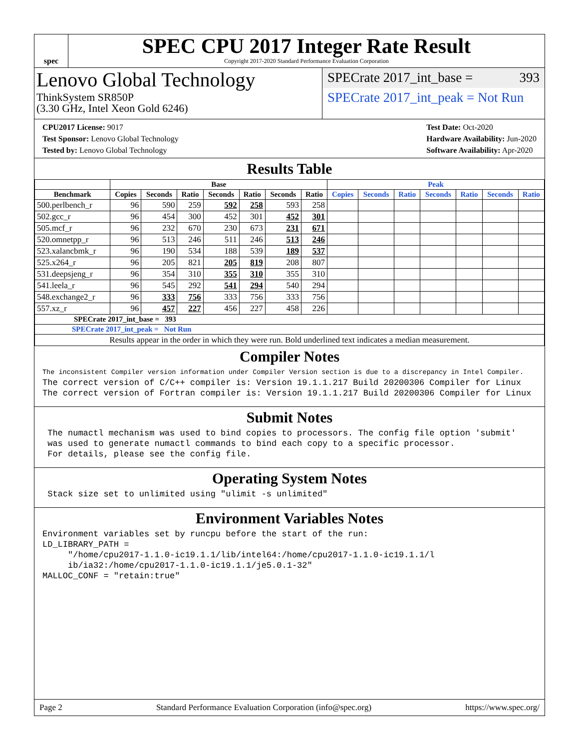spec
SPEC CPU 2017 Integer Rate Result
Copyright 2017-2020 Standard Performance Evaluation Corporation
Lenovo Global Technology
ThinkSystem SR850P
(3.30 GHz, Intel Xeon Gold 6246)
SPECrate 2017_int_base = 393
SPECrate 2017_int_peak = Not Run
CPU2017 License: 9017
Test Sponsor: Lenovo Global Technology
Tested by: Lenovo Global Technology
Test Date: Oct-2020
Hardware Availability: Jun-2020
Software Availability: Apr-2020
Results Table
| | Base | | | | | | | Peak | | | | | | |
| --- | --- | --- | --- | --- | --- | --- | --- | --- | --- | --- | --- | --- | --- | --- |
| Benchmark | Copies | Seconds | Ratio | Seconds | Ratio | Seconds | Ratio | Copies | Seconds | Ratio | Seconds | Ratio | Seconds | Ratio |
| 500.perlbench_r | 96 | 590 | 259 | 592 | 258 | 593 | 258 | | | | | | | |
| 502.gcc_r | 96 | 454 | 300 | 452 | 301 | 452 | 301 | | | | | | | |
| 505.mcf_r | 96 | 232 | 670 | 230 | 673 | 231 | 671 | | | | | | | |
| 520.omnetpp_r | 96 | 513 | 246 | 511 | 246 | 513 | 246 | | | | | | | |
| 523.xalancbmk_r | 96 | 190 | 534 | 188 | 539 | 189 | 537 | | | | | | | |
| 525.x264_r | 96 | 205 | 821 | 205 | 819 | 208 | 807 | | | | | | | |
| 531.deepsjeng_r | 96 | 354 | 310 | 355 | 310 | 355 | 310 | | | | | | | |
| 541.leela_r | 96 | 545 | 292 | 541 | 294 | 540 | 294 | | | | | | | |
| 548.exchange2_r | 96 | 333 | 756 | 333 | 756 | 333 | 756 | | | | | | | |
| 557.xz_r | 96 | 457 | 227 | 456 | 227 | 458 | 226 | | | | | | | |
| SPECrate 2017_int_base = 393 | | | | | | | | | | | | | | |
| SPECrate 2017_int_peak = Not Run | | | | | | | | | | | | | | |
| Results appear in the order in which they were run. Bold underlined text indicates a median measurement. | | | | | | | | | | | | | | |
Compiler Notes
The inconsistent Compiler version information under Compiler Version section is due to a discrepancy in Intel Compiler.
The correct version of C/C++ compiler is: Version 19.1.1.217 Build 20200306 Compiler for Linux
The correct version of Fortran compiler is: Version 19.1.1.217 Build 20200306 Compiler for Linux
Submit Notes
 The numactl mechanism was used to bind copies to processors. The config file option 'submit'
 was used to generate numactl commands to bind each copy to a specific processor.
 For details, please see the config file.
Operating System Notes
 Stack size set to unlimited using "ulimit -s unlimited"
Environment Variables Notes
Environment variables set by runcpu before the start of the run:
LD_LIBRARY_PATH =
     "/home/cpu2017-1.1.0-ic19.1.1/lib/intel64:/home/cpu2017-1.1.0-ic19.1.1/l
     ib/ia32:/home/cpu2017-1.1.0-ic19.1.1/je5.0.1-32"
MALLOC_CONF = "retain:true"
Page 2 Standard Performance Evaluation Corporation (info@spec.org) https://www.spec.org/